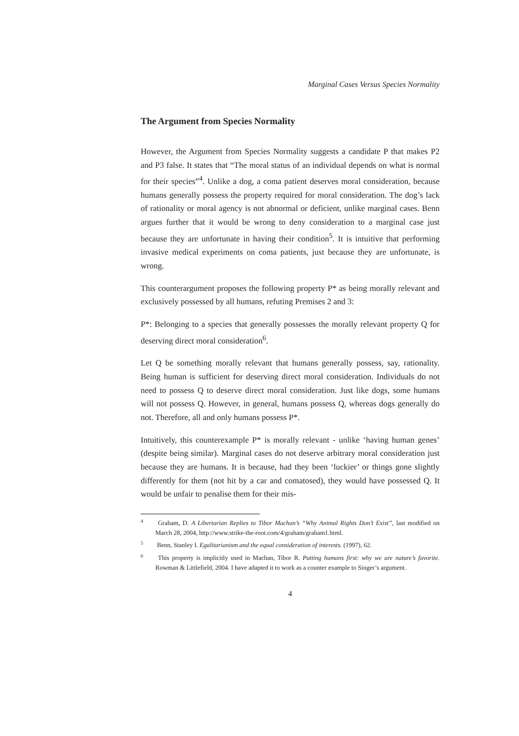Marginal Cases Versus Species Normality
The Argument from Species Normality
However, the Argument from Species Normality suggests a candidate P that makes P2 and P3 false. It states that “The moral status of an individual depends on what is normal for their species”<sup>4</sup>. Unlike a dog, a coma patient deserves moral consideration, because humans generally possess the property required for moral consideration. The dog’s lack of rationality or moral agency is not abnormal or deficient, unlike marginal cases. Benn argues further that it would be wrong to deny consideration to a marginal case just because they are unfortunate in having their condition<sup>5</sup>. It is intuitive that performing invasive medical experiments on coma patients, just because they are unfortunate, is wrong.
This counterargument proposes the following property P* as being morally relevant and exclusively possessed by all humans, refuting Premises 2 and 3:
P*: Belonging to a species that generally possesses the morally relevant property Q for deserving direct moral consideration<sup>6</sup>.
Let Q be something morally relevant that humans generally possess, say, rationality. Being human is sufficient for deserving direct moral consideration. Individuals do not need to possess Q to deserve direct moral consideration. Just like dogs, some humans will not possess Q. However, in general, humans possess Q, whereas dogs generally do not. Therefore, all and only humans possess P*.
Intuitively, this counterexample P* is morally relevant - unlike ‘having human genes’ (despite being similar). Marginal cases do not deserve arbitrary moral consideration just because they are humans. It is because, had they been ‘luckier’ or things gone slightly differently for them (not hit by a car and comatosed), they would have possessed Q. It would be unfair to penalise them for their mis-
<sup>4</sup> Graham, D. A Libertarian Replies to Tibor Machan’s “Why Animal Rights Don’t Exist”, last modified on March 28, 2004, http://www.strike-the-root.com/4/graham/graham1.html.
<sup>5</sup> Benn, Stanley I. Egalitarianism and the equal consideration of interests. (1997), 62.
<sup>6</sup> This property is implicitly used in Machan, Tibor R. Putting humans first: why we are nature’s favorite. Rowman & Littlefield, 2004. I have adapted it to work as a counter example to Singer’s argument.
4